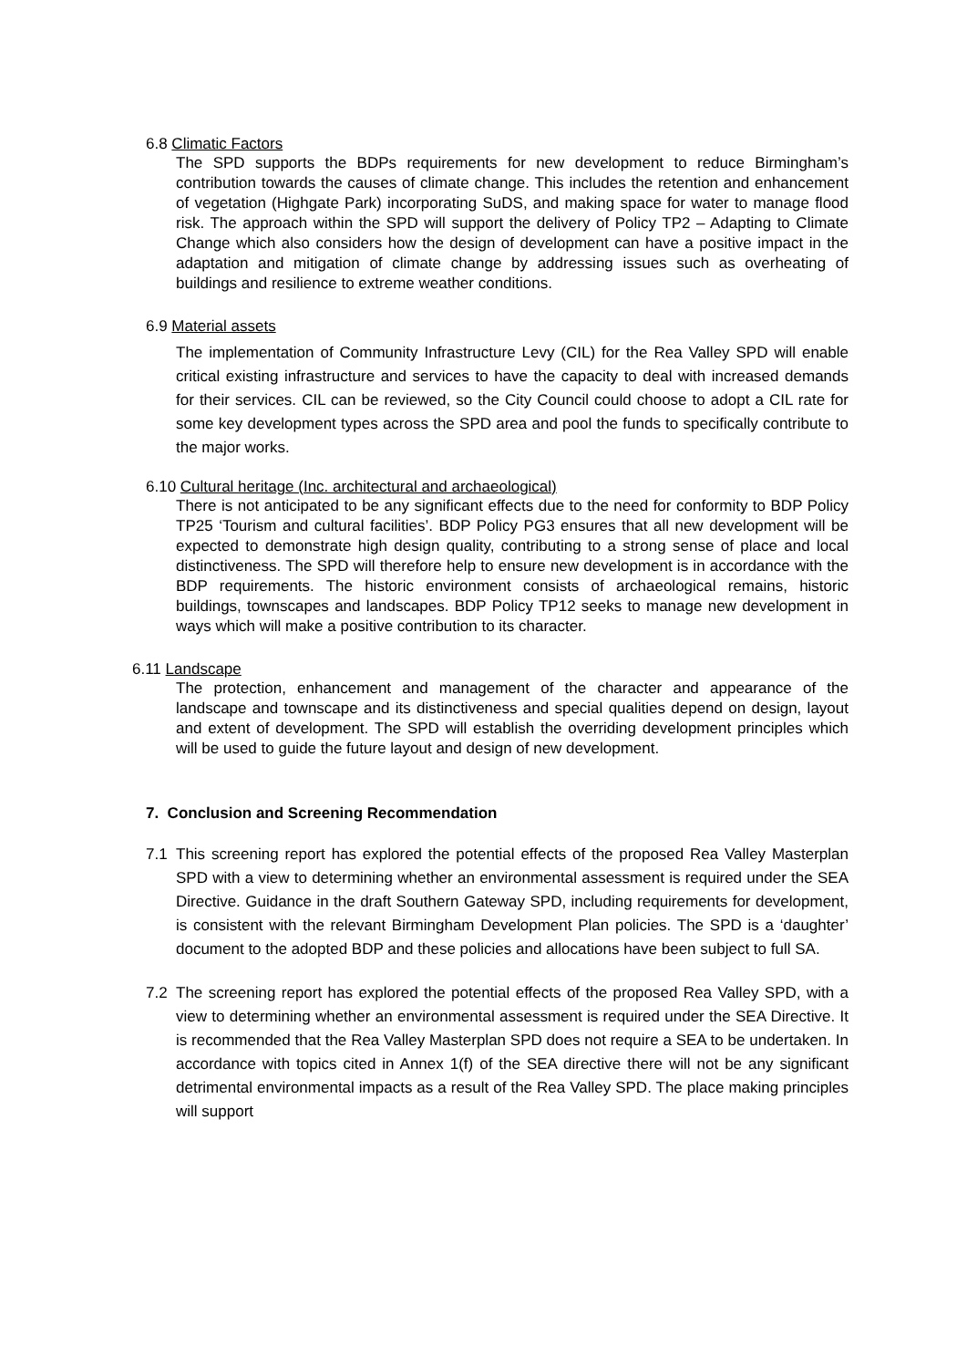6.8 Climatic Factors
The SPD supports the BDPs requirements for new development to reduce Birmingham’s contribution towards the causes of climate change. This includes the retention and enhancement of vegetation (Highgate Park) incorporating SuDS, and making space for water to manage flood risk. The approach within the SPD will support the delivery of Policy TP2 – Adapting to Climate Change which also considers how the design of development can have a positive impact in the adaptation and mitigation of climate change by addressing issues such as overheating of buildings and resilience to extreme weather conditions.
6.9 Material assets
The implementation of Community Infrastructure Levy (CIL) for the Rea Valley SPD will enable critical existing infrastructure and services to have the capacity to deal with increased demands for their services. CIL can be reviewed, so the City Council could choose to adopt a CIL rate for some key development types across the SPD area and pool the funds to specifically contribute to the major works.
6.10 Cultural heritage (Inc. architectural and archaeological)
There is not anticipated to be any significant effects due to the need for conformity to BDP Policy TP25 ‘Tourism and cultural facilities’. BDP Policy PG3 ensures that all new development will be expected to demonstrate high design quality, contributing to a strong sense of place and local distinctiveness. The SPD will therefore help to ensure new development is in accordance with the BDP requirements. The historic environment consists of archaeological remains, historic buildings, townscapes and landscapes. BDP Policy TP12 seeks to manage new development in ways which will make a positive contribution to its character.
6.11 Landscape
The protection, enhancement and management of the character and appearance of the landscape and townscape and its distinctiveness and special qualities depend on design, layout and extent of development. The SPD will establish the overriding development principles which will be used to guide the future layout and design of new development.
7. Conclusion and Screening Recommendation
7.1 This screening report has explored the potential effects of the proposed Rea Valley Masterplan SPD with a view to determining whether an environmental assessment is required under the SEA Directive. Guidance in the draft Southern Gateway SPD, including requirements for development, is consistent with the relevant Birmingham Development Plan policies. The SPD is a ‘daughter’ document to the adopted BDP and these policies and allocations have been subject to full SA.
7.2 The screening report has explored the potential effects of the proposed Rea Valley SPD, with a view to determining whether an environmental assessment is required under the SEA Directive. It is recommended that the Rea Valley Masterplan SPD does not require a SEA to be undertaken. In accordance with topics cited in Annex 1(f) of the SEA directive there will not be any significant detrimental environmental impacts as a result of the Rea Valley SPD. The place making principles will support